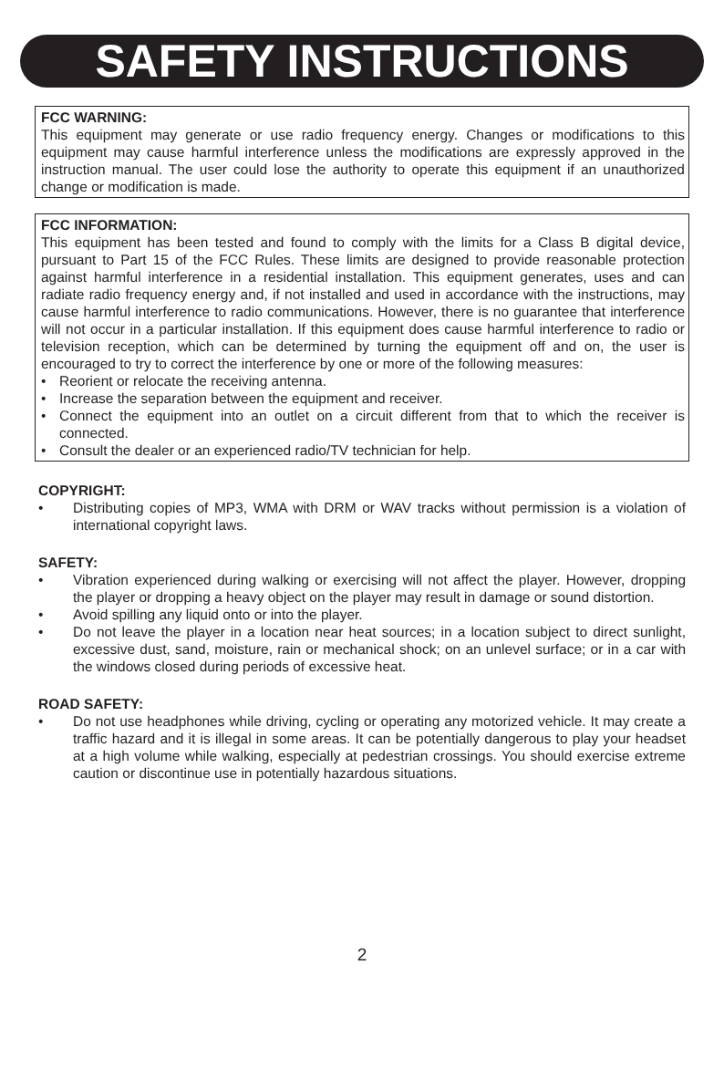SAFETY INSTRUCTIONS
FCC WARNING:
This equipment may generate or use radio frequency energy. Changes or modifications to this equipment may cause harmful interference unless the modifications are expressly approved in the instruction manual. The user could lose the authority to operate this equipment if an unauthorized change or modification is made.
FCC INFORMATION:
This equipment has been tested and found to comply with the limits for a Class B digital device, pursuant to Part 15 of the FCC Rules. These limits are designed to provide reasonable protection against harmful interference in a residential installation. This equipment generates, uses and can radiate radio frequency energy and, if not installed and used in accordance with the instructions, may cause harmful interference to radio communications. However, there is no guarantee that interference will not occur in a particular installation. If this equipment does cause harmful interference to radio or television reception, which can be determined by turning the equipment off and on, the user is encouraged to try to correct the interference by one or more of the following measures:
• Reorient or relocate the receiving antenna.
• Increase the separation between the equipment and receiver.
• Connect the equipment into an outlet on a circuit different from that to which the receiver is connected.
• Consult the dealer or an experienced radio/TV technician for help.
COPYRIGHT:
• Distributing copies of MP3, WMA with DRM or WAV tracks without permission is a violation of international copyright laws.
SAFETY:
• Vibration experienced during walking or exercising will not affect the player. However, dropping the player or dropping a heavy object on the player may result in damage or sound distortion.
• Avoid spilling any liquid onto or into the player.
• Do not leave the player in a location near heat sources; in a location subject to direct sunlight, excessive dust, sand, moisture, rain or mechanical shock; on an unlevel surface; or in a car with the windows closed during periods of excessive heat.
ROAD SAFETY:
• Do not use headphones while driving, cycling or operating any motorized vehicle. It may create a traffic hazard and it is illegal in some areas. It can be potentially dangerous to play your headset at a high volume while walking, especially at pedestrian crossings. You should exercise extreme caution or discontinue use in potentially hazardous situations.
2